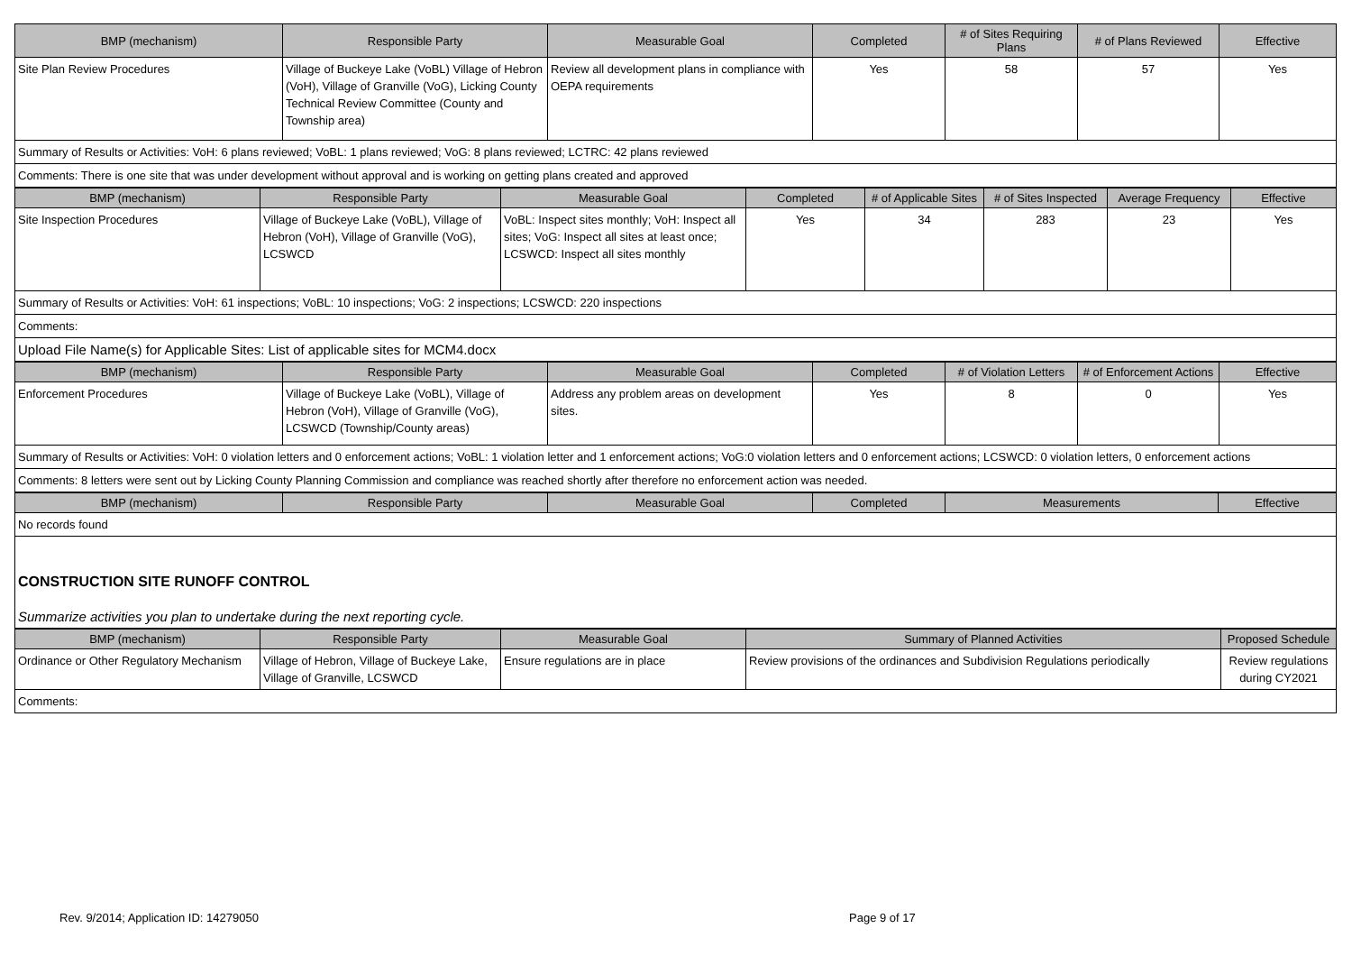| BMP (mechanism) | Responsible Party | Measurable Goal | Completed | # of Sites Requiring Plans | # of Plans Reviewed | Effective |
| --- | --- | --- | --- | --- | --- | --- |
| Site Plan Review Procedures | Village of Buckeye Lake (VoBL) Village of Hebron (VoH), Village of Granville (VoG), Licking County Technical Review Committee (County and Township area) | Review all development plans in compliance with OEPA requirements | Yes | 58 | 57 | Yes |
Summary of Results or Activities: VoH: 6 plans reviewed; VoBL: 1 plans reviewed; VoG: 8 plans reviewed; LCTRC: 42 plans reviewed
Comments: There is one site that was under development without approval and is working on getting plans created and approved
| BMP (mechanism) | Responsible Party | Measurable Goal | Completed | # of Applicable Sites | # of Sites Inspected | Average Frequency | Effective |
| --- | --- | --- | --- | --- | --- | --- | --- |
| Site Inspection Procedures | Village of Buckeye Lake (VoBL), Village of Hebron (VoH), Village of Granville (VoG), LCSWCD | VoBL: Inspect sites monthly; VoH: Inspect all sites; VoG: Inspect all sites at least once; LCSWCD: Inspect all sites monthly | Yes | 34 | 283 | 23 | Yes |
Summary of Results or Activities: VoH: 61 inspections; VoBL: 10 inspections; VoG: 2 inspections; LCSWCD: 220 inspections
Comments:
Upload File Name(s) for Applicable Sites: List of applicable sites for MCM4.docx
| BMP (mechanism) | Responsible Party | Measurable Goal | Completed | # of Violation Letters | # of Enforcement Actions | Effective |
| --- | --- | --- | --- | --- | --- | --- |
| Enforcement Procedures | Village of Buckeye Lake (VoBL), Village of Hebron (VoH), Village of Granville (VoG), LCSWCD (Township/County areas) | Address any problem areas on development sites. | Yes | 8 | 0 | Yes |
Summary of Results or Activities: VoH: 0 violation letters and 0 enforcement actions; VoBL: 1 violation letter and 1 enforcement actions; VoG:0 violation letters and 0 enforcement actions; LCSWCD: 0 violation letters, 0 enforcement actions
Comments: 8 letters were sent out by Licking County Planning Commission and compliance was reached shortly after therefore no enforcement action was needed.
| BMP (mechanism) | Responsible Party | Measurable Goal | Completed | Measurements | Effective |
| --- | --- | --- | --- | --- | --- |
No records found
CONSTRUCTION SITE RUNOFF CONTROL
Summarize activities you plan to undertake during the next reporting cycle.
| BMP (mechanism) | Responsible Party | Measurable Goal | Summary of Planned Activities | Proposed Schedule |
| --- | --- | --- | --- | --- |
| Ordinance or Other Regulatory Mechanism | Village of Hebron, Village of Buckeye Lake, Village of Granville, LCSWCD | Ensure regulations are in place | Review provisions of the ordinances and Subdivision Regulations periodically | Review regulations during CY2021 |
Comments:
Rev. 9/2014; Application ID: 14279050 Page 9 of 17